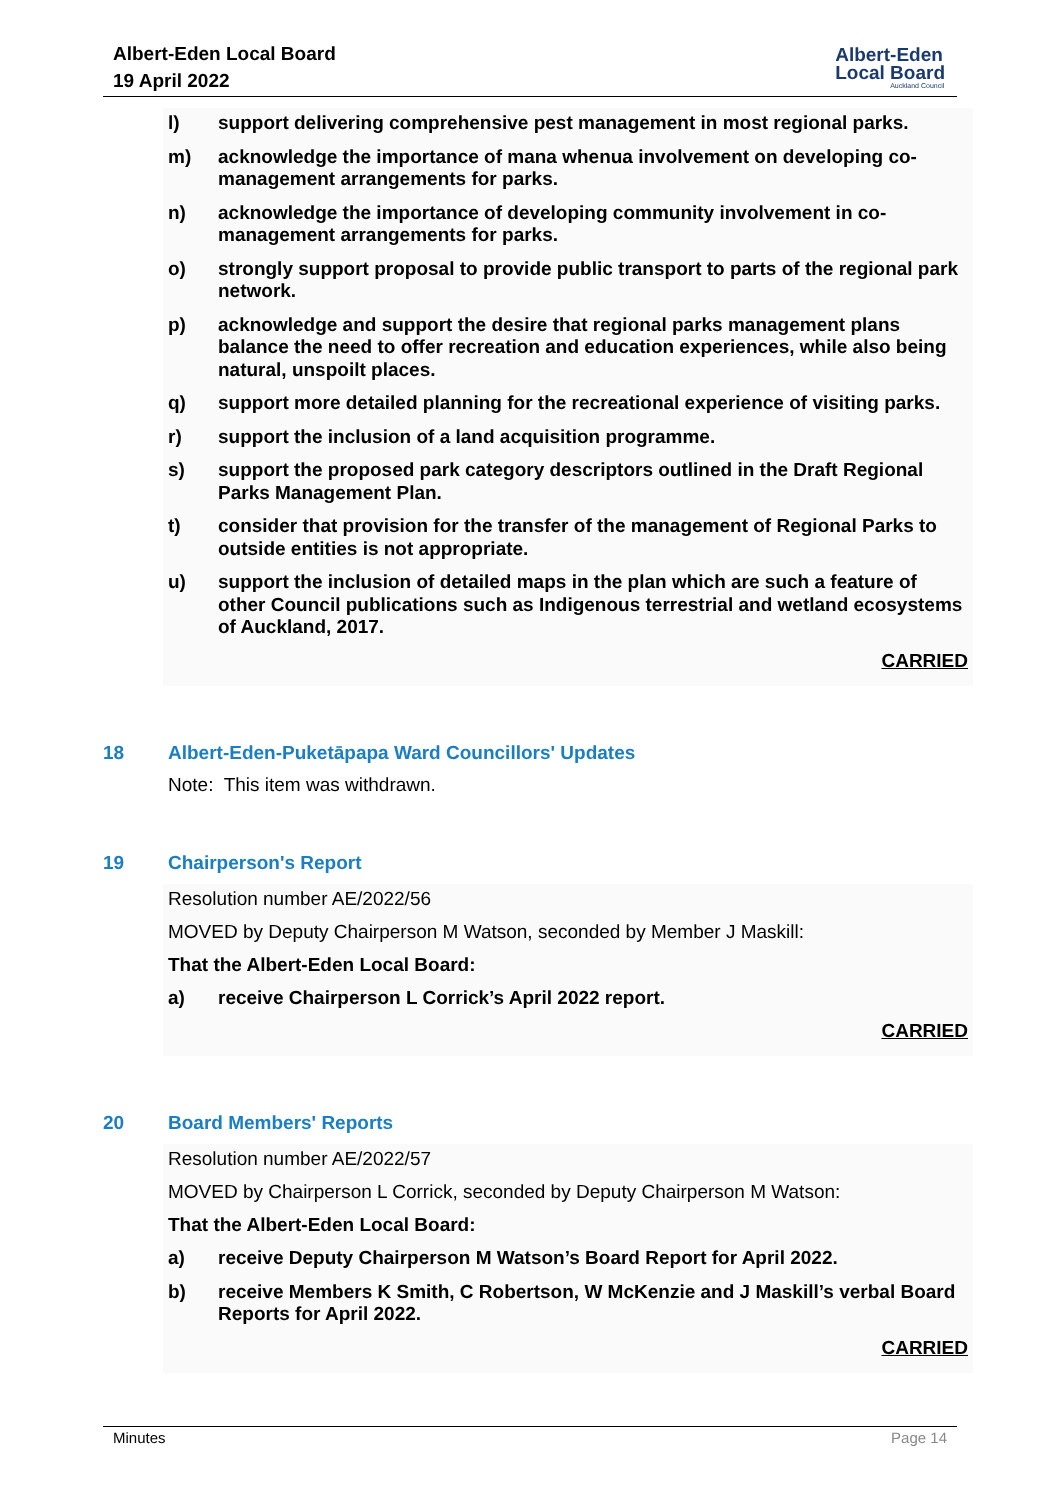Albert-Eden Local Board
19 April 2022
Albert-Eden
Local Board
Auckland Council
l) support delivering comprehensive pest management in most regional parks.
m) acknowledge the importance of mana whenua involvement on developing co-management arrangements for parks.
n) acknowledge the importance of developing community involvement in co-management arrangements for parks.
o) strongly support proposal to provide public transport to parts of the regional park network.
p) acknowledge and support the desire that regional parks management plans balance the need to offer recreation and education experiences, while also being natural, unspoilt places.
q) support more detailed planning for the recreational experience of visiting parks.
r) support the inclusion of a land acquisition programme.
s) support the proposed park category descriptors outlined in the Draft Regional Parks Management Plan.
t) consider that provision for the transfer of the management of Regional Parks to outside entities is not appropriate.
u) support the inclusion of detailed maps in the plan which are such a feature of other Council publications such as Indigenous terrestrial and wetland ecosystems of Auckland, 2017.
CARRIED
18 Albert-Eden-Puketāpapa Ward Councillors' Updates
Note: This item was withdrawn.
19 Chairperson's Report
Resolution number AE/2022/56
MOVED by Deputy Chairperson M Watson, seconded by Member J Maskill:
That the Albert-Eden Local Board:
a) receive Chairperson L Corrick’s April 2022 report.
CARRIED
20 Board Members' Reports
Resolution number AE/2022/57
MOVED by Chairperson L Corrick, seconded by Deputy Chairperson M Watson:
That the Albert-Eden Local Board:
a) receive Deputy Chairperson M Watson’s Board Report for April 2022.
b) receive Members K Smith, C Robertson, W McKenzie and J Maskill’s verbal Board Reports for April 2022.
CARRIED
Minutes Page 14